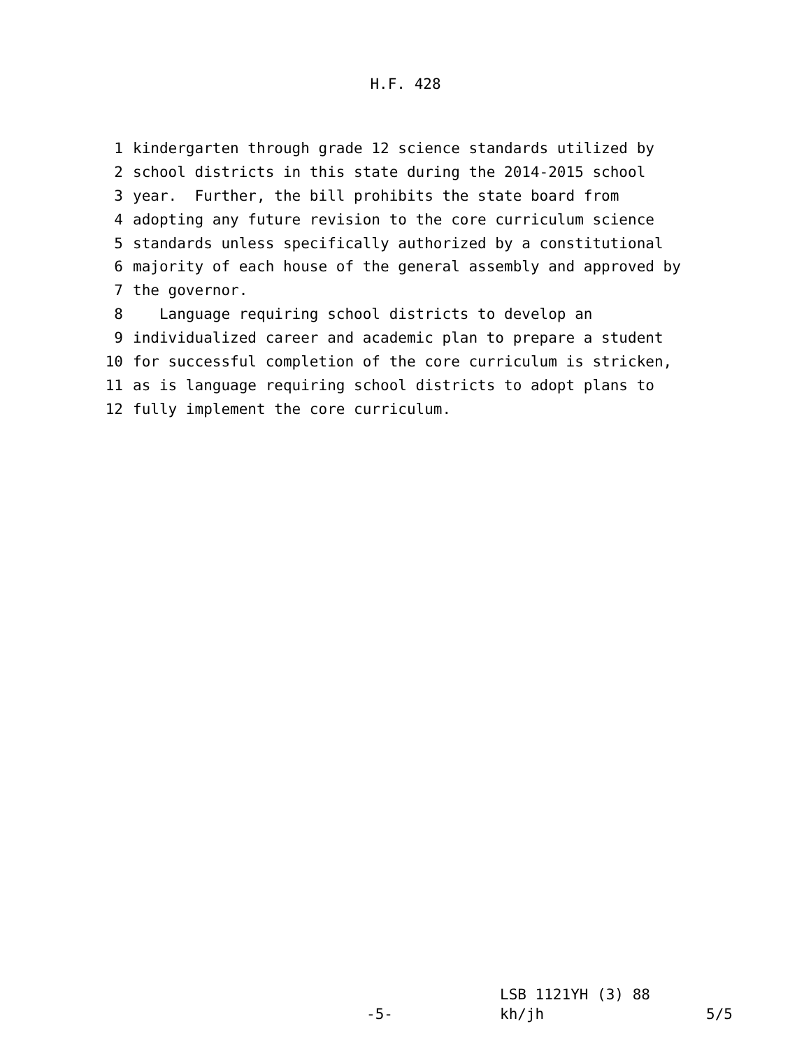H.F. 428
1 kindergarten through grade 12 science standards utilized by
2 school districts in this state during the 2014-2015 school
3 year. Further, the bill prohibits the state board from
4 adopting any future revision to the core curriculum science
5 standards unless specifically authorized by a constitutional
6 majority of each house of the general assembly and approved by
7 the governor.
8 Language requiring school districts to develop an
9 individualized career and academic plan to prepare a student
10 for successful completion of the core curriculum is stricken,
11 as is language requiring school districts to adopt plans to
12 fully implement the core curriculum.
LSB 1121YH (3) 88
-5- kh/jh 5/5